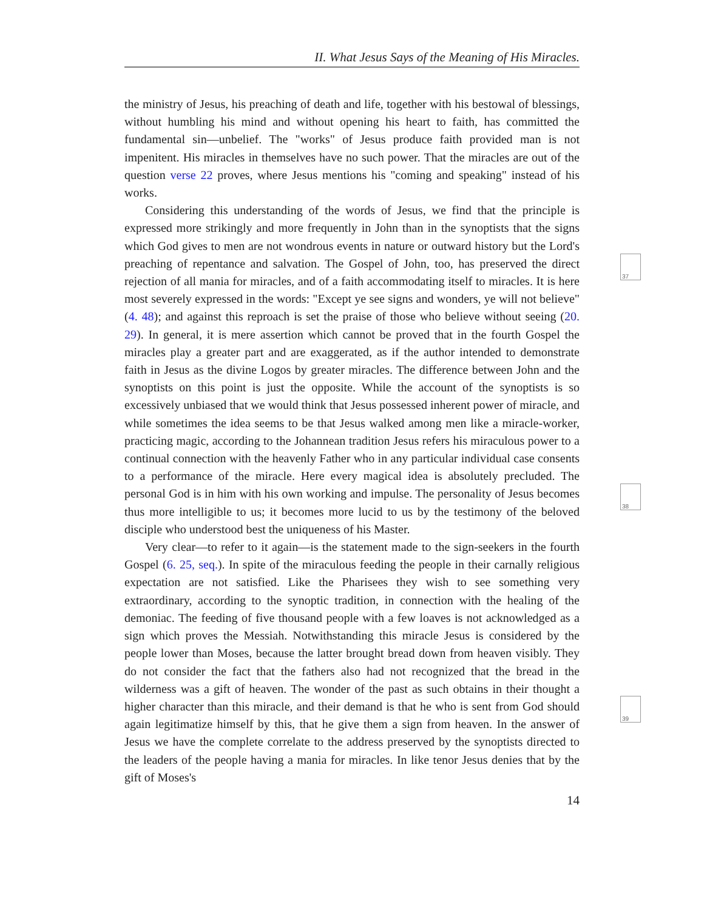II. What Jesus Says of the Meaning of His Miracles.
the ministry of Jesus, his preaching of death and life, together with his bestowal of blessings, without humbling his mind and without opening his heart to faith, has committed the fundamental sin—unbelief. The "works" of Jesus produce faith provided man is not impenitent. His miracles in themselves have no such power. That the miracles are out of the question verse 22 proves, where Jesus mentions his "coming and speaking" instead of his works.
Considering this understanding of the words of Jesus, we find that the principle is expressed more strikingly and more frequently in John than in the synoptists that the signs which God gives to men are not wondrous events in nature or outward history but the Lord's preaching of repentance and salvation. The Gospel of John, too, has preserved the direct rejection of all mania for miracles, and of a faith accommodating itself to miracles. It is here most severely expressed in the words: "Except ye see signs and wonders, ye will not believe" (4. 48); and against this reproach is set the praise of those who believe without seeing (20. 29). In general, it is mere assertion which cannot be proved that in the fourth Gospel the miracles play a greater part and are exaggerated, as if the author intended to demonstrate faith in Jesus as the divine Logos by greater miracles. The difference between John and the synoptists on this point is just the opposite. While the account of the synoptists is so excessively unbiased that we would think that Jesus possessed inherent power of miracle, and while sometimes the idea seems to be that Jesus walked among men like a miracle-worker, practicing magic, according to the Johannean tradition Jesus refers his miraculous power to a continual connection with the heavenly Father who in any particular individual case consents to a performance of the miracle. Here every magical idea is absolutely precluded. The personal God is in him with his own working and impulse. The personality of Jesus becomes thus more intelligible to us; it becomes more lucid to us by the testimony of the beloved disciple who understood best the uniqueness of his Master.
Very clear—to refer to it again—is the statement made to the sign-seekers in the fourth Gospel (6. 25, seq.). In spite of the miraculous feeding the people in their carnally religious expectation are not satisfied. Like the Pharisees they wish to see something very extraordinary, according to the synoptic tradition, in connection with the healing of the demoniac. The feeding of five thousand people with a few loaves is not acknowledged as a sign which proves the Messiah. Notwithstanding this miracle Jesus is considered by the people lower than Moses, because the latter brought bread down from heaven visibly. They do not consider the fact that the fathers also had not recognized that the bread in the wilderness was a gift of heaven. The wonder of the past as such obtains in their thought a higher character than this miracle, and their demand is that he who is sent from God should again legitimatize himself by this, that he give them a sign from heaven. In the answer of Jesus we have the complete correlate to the address preserved by the synoptists directed to the leaders of the people having a mania for miracles. In like tenor Jesus denies that by the gift of Moses's
37
38
39
14